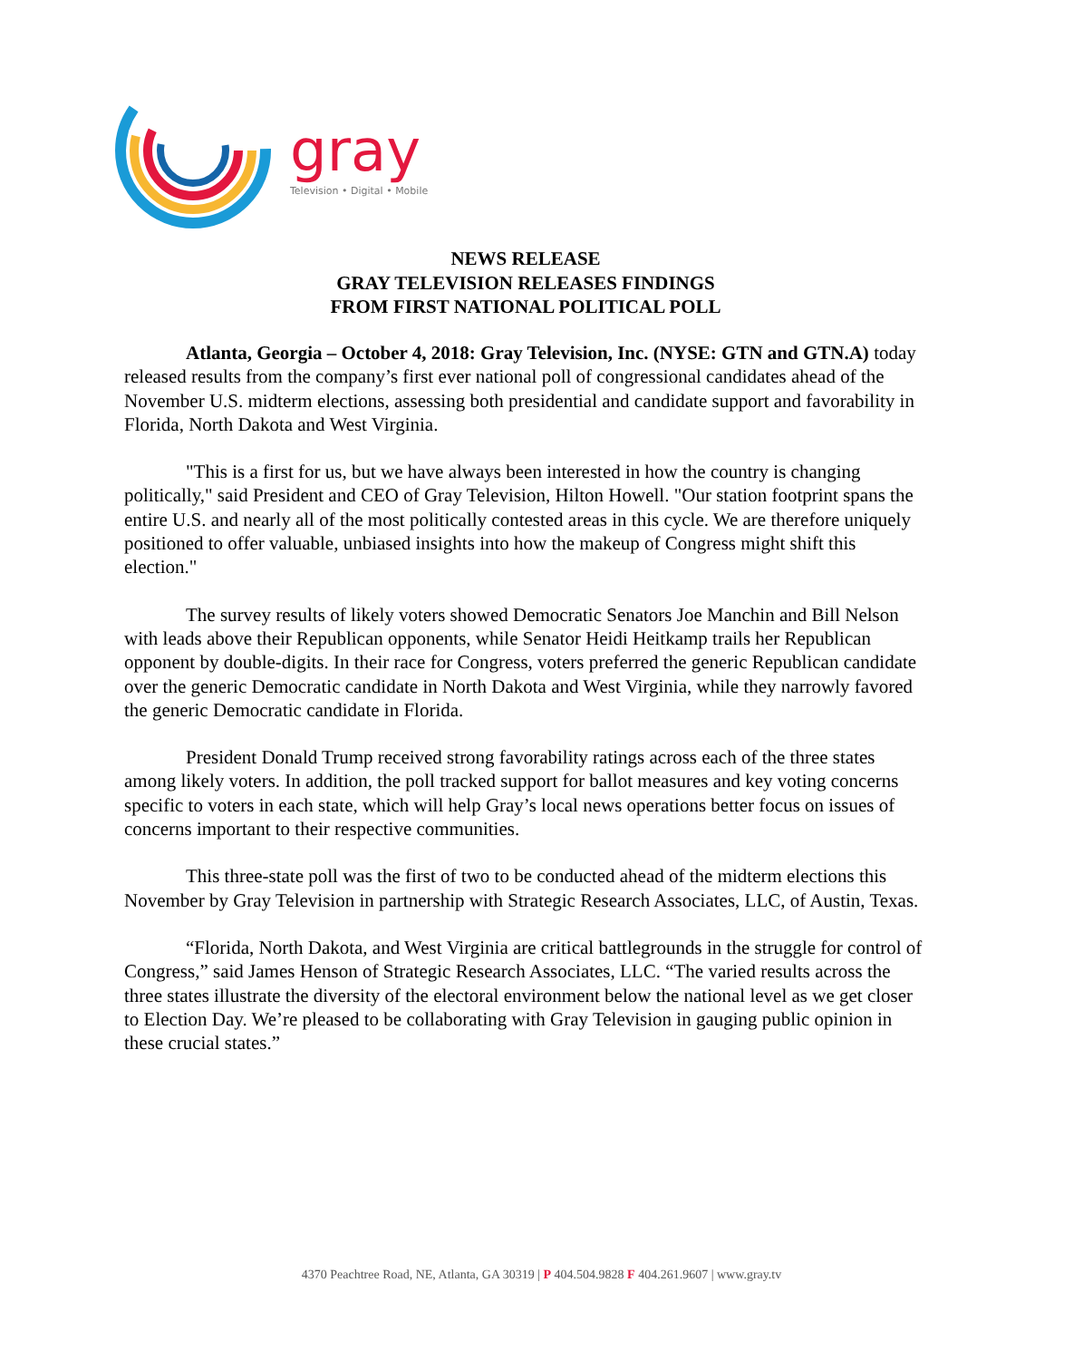gray
Television • Digital • Mobile
NEWS RELEASE
GRAY TELEVISION RELEASES FINDINGS
FROM FIRST NATIONAL POLITICAL POLL
Atlanta, Georgia – October 4, 2018: Gray Television, Inc. (NYSE: GTN and GTN.A) today released results from the company’s first ever national poll of congressional candidates ahead of the November U.S. midterm elections, assessing both presidential and candidate support and favorability in Florida, North Dakota and West Virginia.
"This is a first for us, but we have always been interested in how the country is changing politically," said President and CEO of Gray Television, Hilton Howell. "Our station footprint spans the entire U.S. and nearly all of the most politically contested areas in this cycle. We are therefore uniquely positioned to offer valuable, unbiased insights into how the makeup of Congress might shift this election."
The survey results of likely voters showed Democratic Senators Joe Manchin and Bill Nelson with leads above their Republican opponents, while Senator Heidi Heitkamp trails her Republican opponent by double-digits. In their race for Congress, voters preferred the generic Republican candidate over the generic Democratic candidate in North Dakota and West Virginia, while they narrowly favored the generic Democratic candidate in Florida.
President Donald Trump received strong favorability ratings across each of the three states among likely voters. In addition, the poll tracked support for ballot measures and key voting concerns specific to voters in each state, which will help Gray’s local news operations better focus on issues of concerns important to their respective communities.
This three-state poll was the first of two to be conducted ahead of the midterm elections this November by Gray Television in partnership with Strategic Research Associates, LLC, of Austin, Texas.
“Florida, North Dakota, and West Virginia are critical battlegrounds in the struggle for control of Congress,” said James Henson of Strategic Research Associates, LLC. “The varied results across the three states illustrate the diversity of the electoral environment below the national level as we get closer to Election Day. We’re pleased to be collaborating with Gray Television in gauging public opinion in these crucial states.”
4370 Peachtree Road, NE, Atlanta, GA 30319 | P 404.504.9828 F 404.261.9607 | www.gray.tv